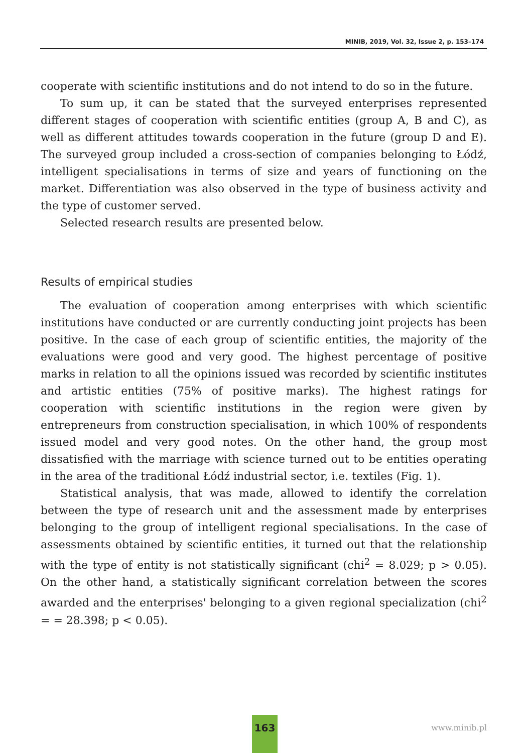MINIB, 2019, Vol. 32, Issue 2, p. 153–174
cooperate with scientific institutions and do not intend to do so in the future.
To sum up, it can be stated that the surveyed enterprises represented different stages of cooperation with scientific entities (group A, B and C), as well as different attitudes towards cooperation in the future (group D and E). The surveyed group included a cross-section of companies belonging to Łódź, intelligent specialisations in terms of size and years of functioning on the market. Differentiation was also observed in the type of business activity and the type of customer served.
Selected research results are presented below.
Results of empirical studies
The evaluation of cooperation among enterprises with which scientific institutions have conducted or are currently conducting joint projects has been positive. In the case of each group of scientific entities, the majority of the evaluations were good and very good. The highest percentage of positive marks in relation to all the opinions issued was recorded by scientific institutes and artistic entities (75% of positive marks). The highest ratings for cooperation with scientific institutions in the region were given by entrepreneurs from construction specialisation, in which 100% of respondents issued model and very good notes. On the other hand, the group most dissatisfied with the marriage with science turned out to be entities operating in the area of the traditional Łódź industrial sector, i.e. textiles (Fig. 1).
Statistical analysis, that was made, allowed to identify the correlation between the type of research unit and the assessment made by enterprises belonging to the group of intelligent regional specialisations. In the case of assessments obtained by scientific entities, it turned out that the relationship with the type of entity is not statistically significant (chi<sup>2</sup> = 8.029; p > 0.05). On the other hand, a statistically significant correlation between the scores awarded and the enterprises' belonging to a given regional specialization (chi<sup>2</sup> = = 28.398; p < 0.05).
163
www.minib.pl